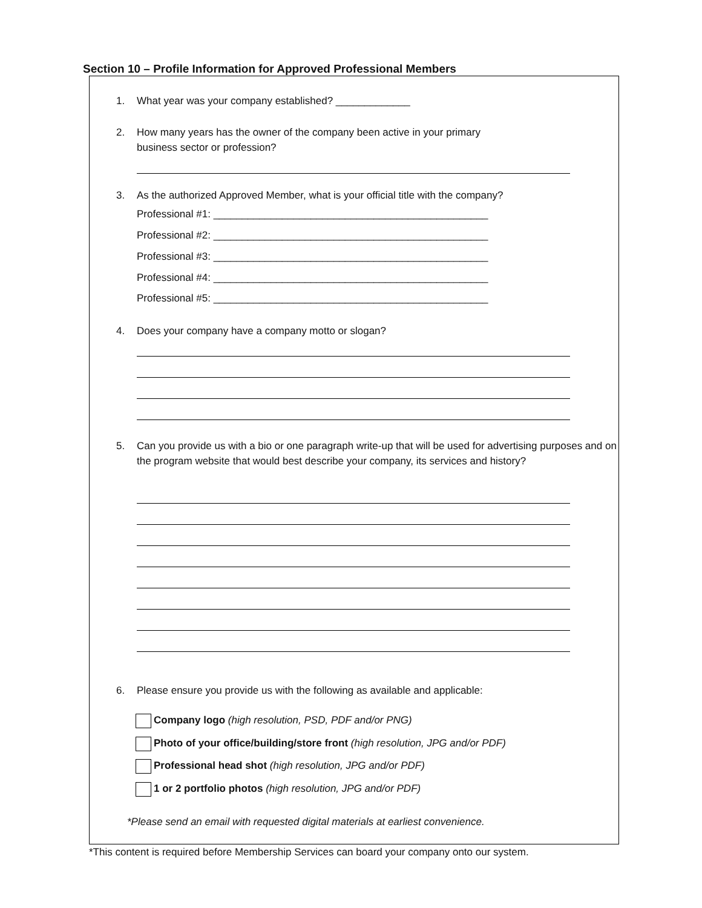Section 10 – Profile Information for Approved Professional Members
1. What year was your company established? _____________
2. How many years has the owner of the company been active in your primary
business sector or profession?
3. As the authorized Approved Member, what is your official title with the company?
Professional #1: ________________________________________________
Professional #2: ________________________________________________
Professional #3: ________________________________________________
Professional #4: ________________________________________________
Professional #5: ________________________________________________
4. Does your company have a company motto or slogan?
5. Can you provide us with a bio or one paragraph write-up that will be used for advertising purposes and on the program website that would best describe your company, its services and history?
6. Please ensure you provide us with the following as available and applicable:
Company logo (high resolution, PSD, PDF and/or PNG)
Photo of your office/building/store front (high resolution, JPG and/or PDF)
Professional head shot (high resolution, JPG and/or PDF)
1 or 2 portfolio photos (high resolution, JPG and/or PDF)
*Please send an email with requested digital materials at earliest convenience.
*This content is required before Membership Services can board your company onto our system.